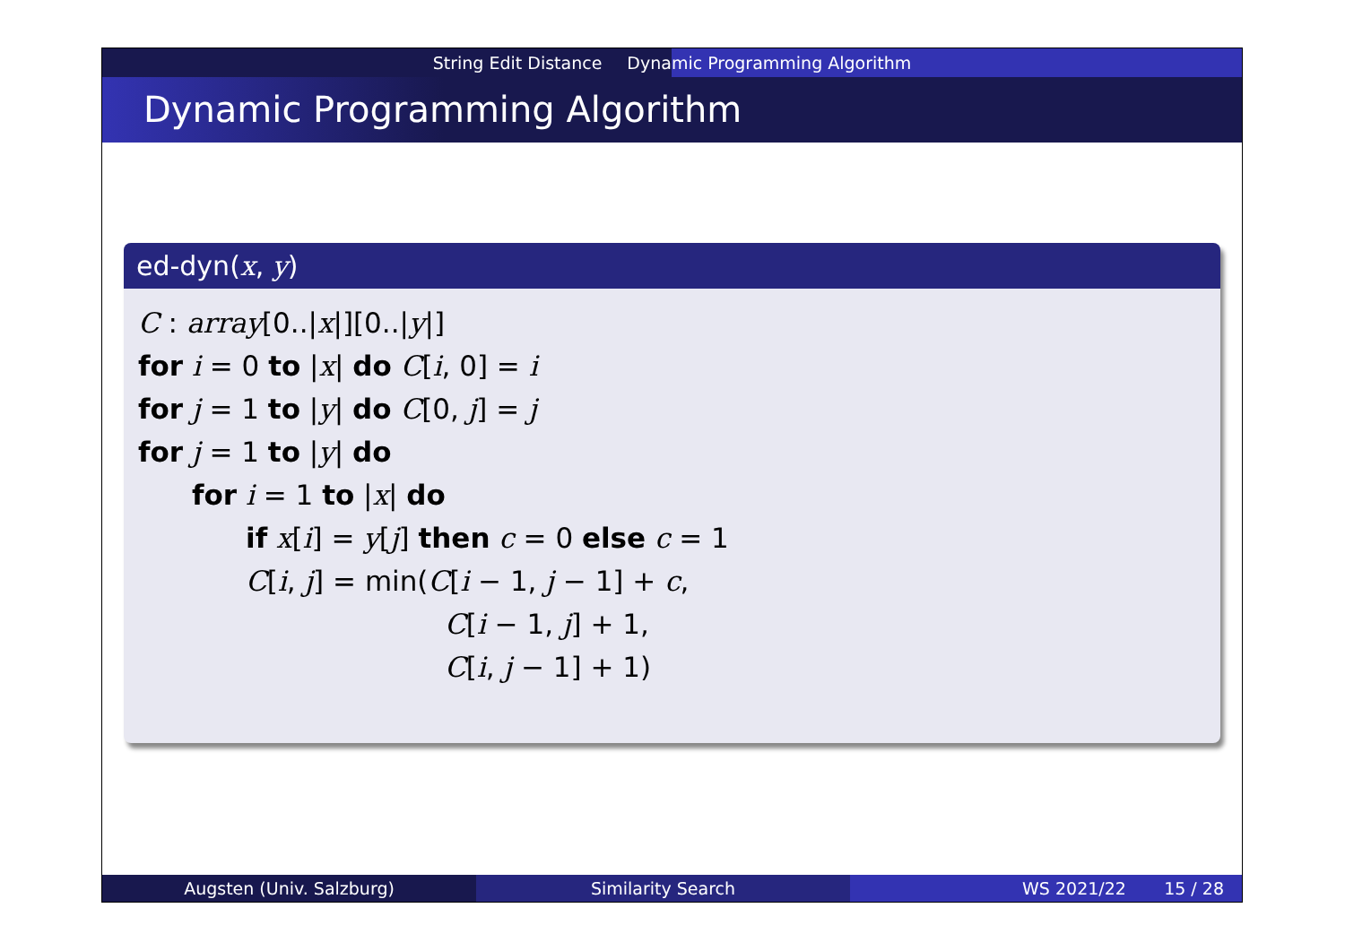String Edit Distance Dynamic Programming Algorithm
Dynamic Programming Algorithm
ed-dyn(x, y)
C : array[0..|x|][0..|y|]
for i = 0 to |x| do C[i, 0] = i
for j = 1 to |y| do C[0, j] = j
for j = 1 to |y| do
for i = 1 to |x| do
if x[i] = y[j] then c = 0 else c = 1
C[i, j] = min(C[i − 1, j − 1] + c,
C[i − 1, j] + 1,
C[i, j − 1] + 1)
Augsten (Univ. Salzburg) Similarity Search WS 2021/22 15 / 28